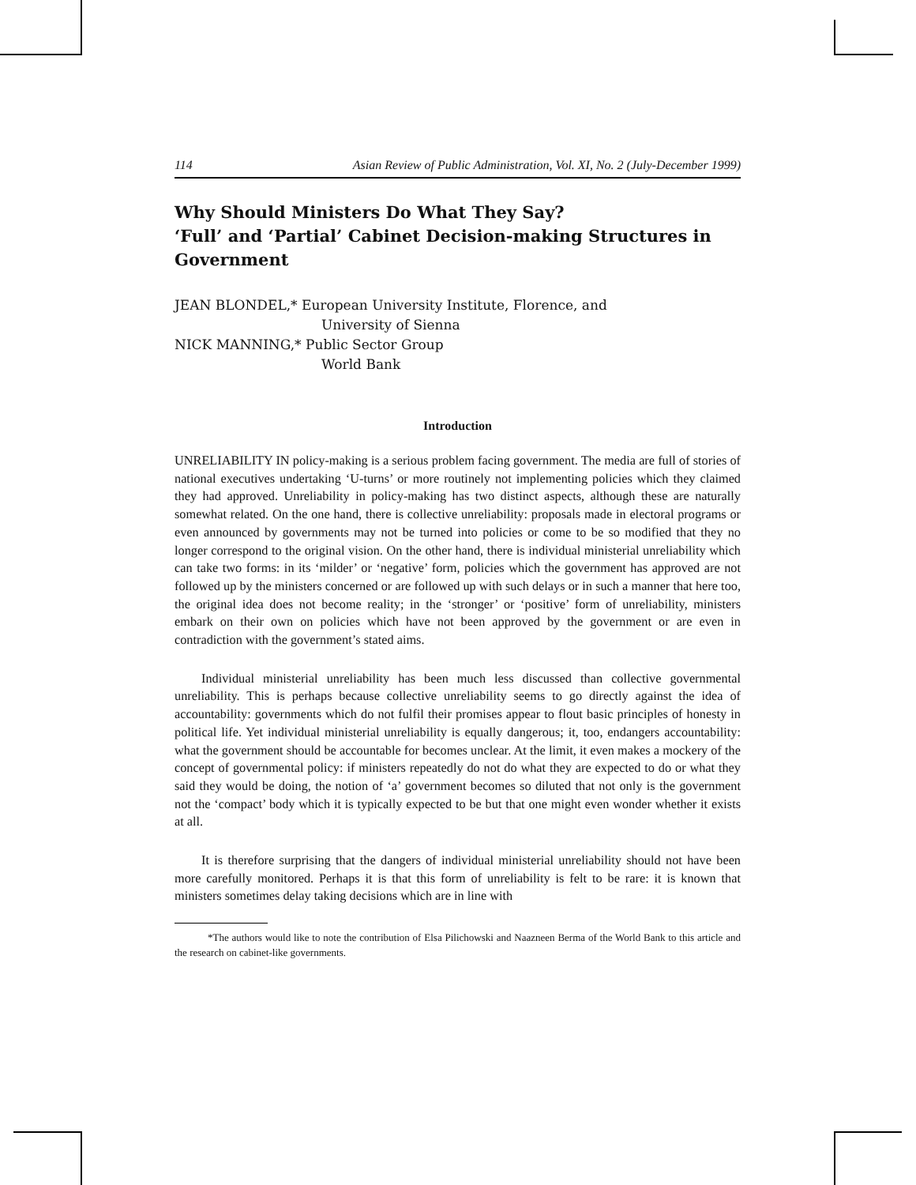114 Asian Review of Public Administration, Vol. XI, No. 2 (July-December 1999)
Why Should Ministers Do What They Say?
‘Full’ and ‘Partial’ Cabinet Decision-making Structures in Government
JEAN BLONDEL,* European University Institute, Florence, and
University of Sienna
NICK MANNING,* Public Sector Group
World Bank
Introduction
UNRELIABILITY IN policy-making is a serious problem facing government. The media are full of stories of national executives undertaking ‘U-turns’ or more routinely not implementing policies which they claimed they had approved. Unreliability in policy-making has two distinct aspects, although these are naturally somewhat related. On the one hand, there is collective unreliability: proposals made in electoral programs or even announced by governments may not be turned into policies or come to be so modified that they no longer correspond to the original vision. On the other hand, there is individual ministerial unreliability which can take two forms: in its ‘milder’ or ‘negative’ form, policies which the government has approved are not followed up by the ministers concerned or are followed up with such delays or in such a manner that here too, the original idea does not become reality; in the ‘stronger’ or ‘positive’ form of unreliability, ministers embark on their own on policies which have not been approved by the government or are even in contradiction with the government’s stated aims.
Individual ministerial unreliability has been much less discussed than collective governmental unreliability. This is perhaps because collective unreliability seems to go directly against the idea of accountability: governments which do not fulfil their promises appear to flout basic principles of honesty in political life. Yet individual ministerial unreliability is equally dangerous; it, too, endangers accountability: what the government should be accountable for becomes unclear. At the limit, it even makes a mockery of the concept of governmental policy: if ministers repeatedly do not do what they are expected to do or what they said they would be doing, the notion of ‘a’ government becomes so diluted that not only is the government not the ‘compact’ body which it is typically expected to be but that one might even wonder whether it exists at all.
It is therefore surprising that the dangers of individual ministerial unreliability should not have been more carefully monitored. Perhaps it is that this form of unreliability is felt to be rare: it is known that ministers sometimes delay taking decisions which are in line with
*The authors would like to note the contribution of Elsa Pilichowski and Naazneen Berma of the World Bank to this article and the research on cabinet-like governments.